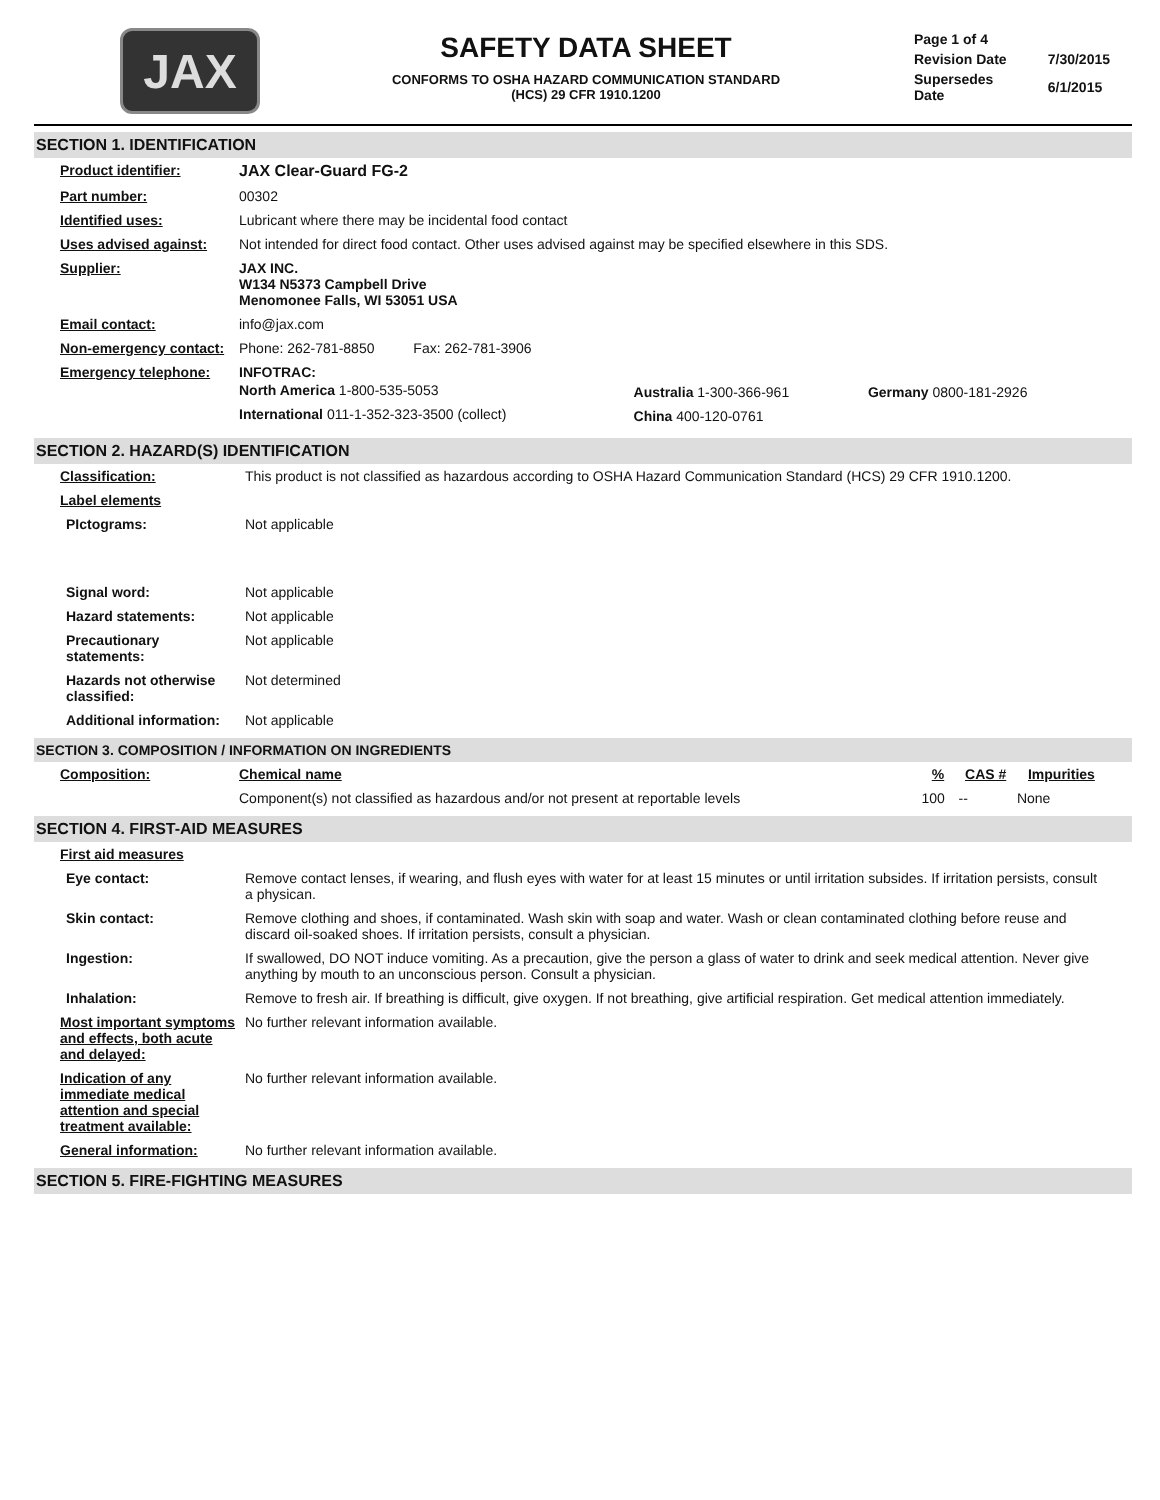JAX
SAFETY DATA SHEET
CONFORMS TO OSHA HAZARD COMMUNICATION STANDARD
(HCS) 29 CFR 1910.1200
| Page 1 of 4 | |
| Revision Date | 7/30/2015 |
| Supersedes Date | 6/1/2015 |
SECTION 1. IDENTIFICATION
| Product identifier: | JAX Clear-Guard FG-2 |
| Part number: | 00302 |
| Identified uses: | Lubricant where there may be incidental food contact |
| Uses advised against: | Not intended for direct food contact. Other uses advised against may be specified elsewhere in this SDS. |
| Supplier: | JAX INC. W134 N5373 Campbell Drive Menomonee Falls, WI 53051 USA |
| Email contact: | info@jax.com |
| Non-emergency contact: | Phone: 262-781-8850 Fax: 262-781-3906 |
| Emergency telephone: | INFOTRAC: / North America 1-800-535-5053 / Australia 1-300-366-961 / Germany 0800-181-2926 / / International 011-1-352-323-3500 (collect) / China 400-120-0761 / / |
SECTION 2. HAZARD(S) IDENTIFICATION
| Classification: | This product is not classified as hazardous according to OSHA Hazard Communication Standard (HCS) 29 CFR 1910.1200. |
| Label elements | |
| PIctograms: | Not applicable |
| Signal word: | Not applicable |
| Hazard statements: | Not applicable |
| Precautionary statements: | Not applicable |
| Hazards not otherwise classified: | Not determined |
| Additional information: | Not applicable |
SECTION 3. COMPOSITION / INFORMATION ON INGREDIENTS
| Composition: | Chemical name | % | CAS # | Impurities |
| | Component(s) not classified as hazardous and/or not present at reportable levels | 100 | -- | None |
SECTION 4. FIRST-AID MEASURES
| First aid measures | |
| Eye contact: | Remove contact lenses, if wearing, and flush eyes with water for at least 15 minutes or until irritation subsides. If irritation persists, consult a physican. |
| Skin contact: | Remove clothing and shoes, if contaminated. Wash skin with soap and water. Wash or clean contaminated clothing before reuse and discard oil-soaked shoes. If irritation persists, consult a physician. |
| Ingestion: | If swallowed, DO NOT induce vomiting. As a precaution, give the person a glass of water to drink and seek medical attention. Never give anything by mouth to an unconscious person. Consult a physician. |
| Inhalation: | Remove to fresh air. If breathing is difficult, give oxygen. If not breathing, give artificial respiration. Get medical attention immediately. |
| Most important symptoms and effects, both acute and delayed: | No further relevant information available. |
| Indication of any immediate medical attention and special treatment available: | No further relevant information available. |
| General information: | No further relevant information available. |
SECTION 5. FIRE-FIGHTING MEASURES